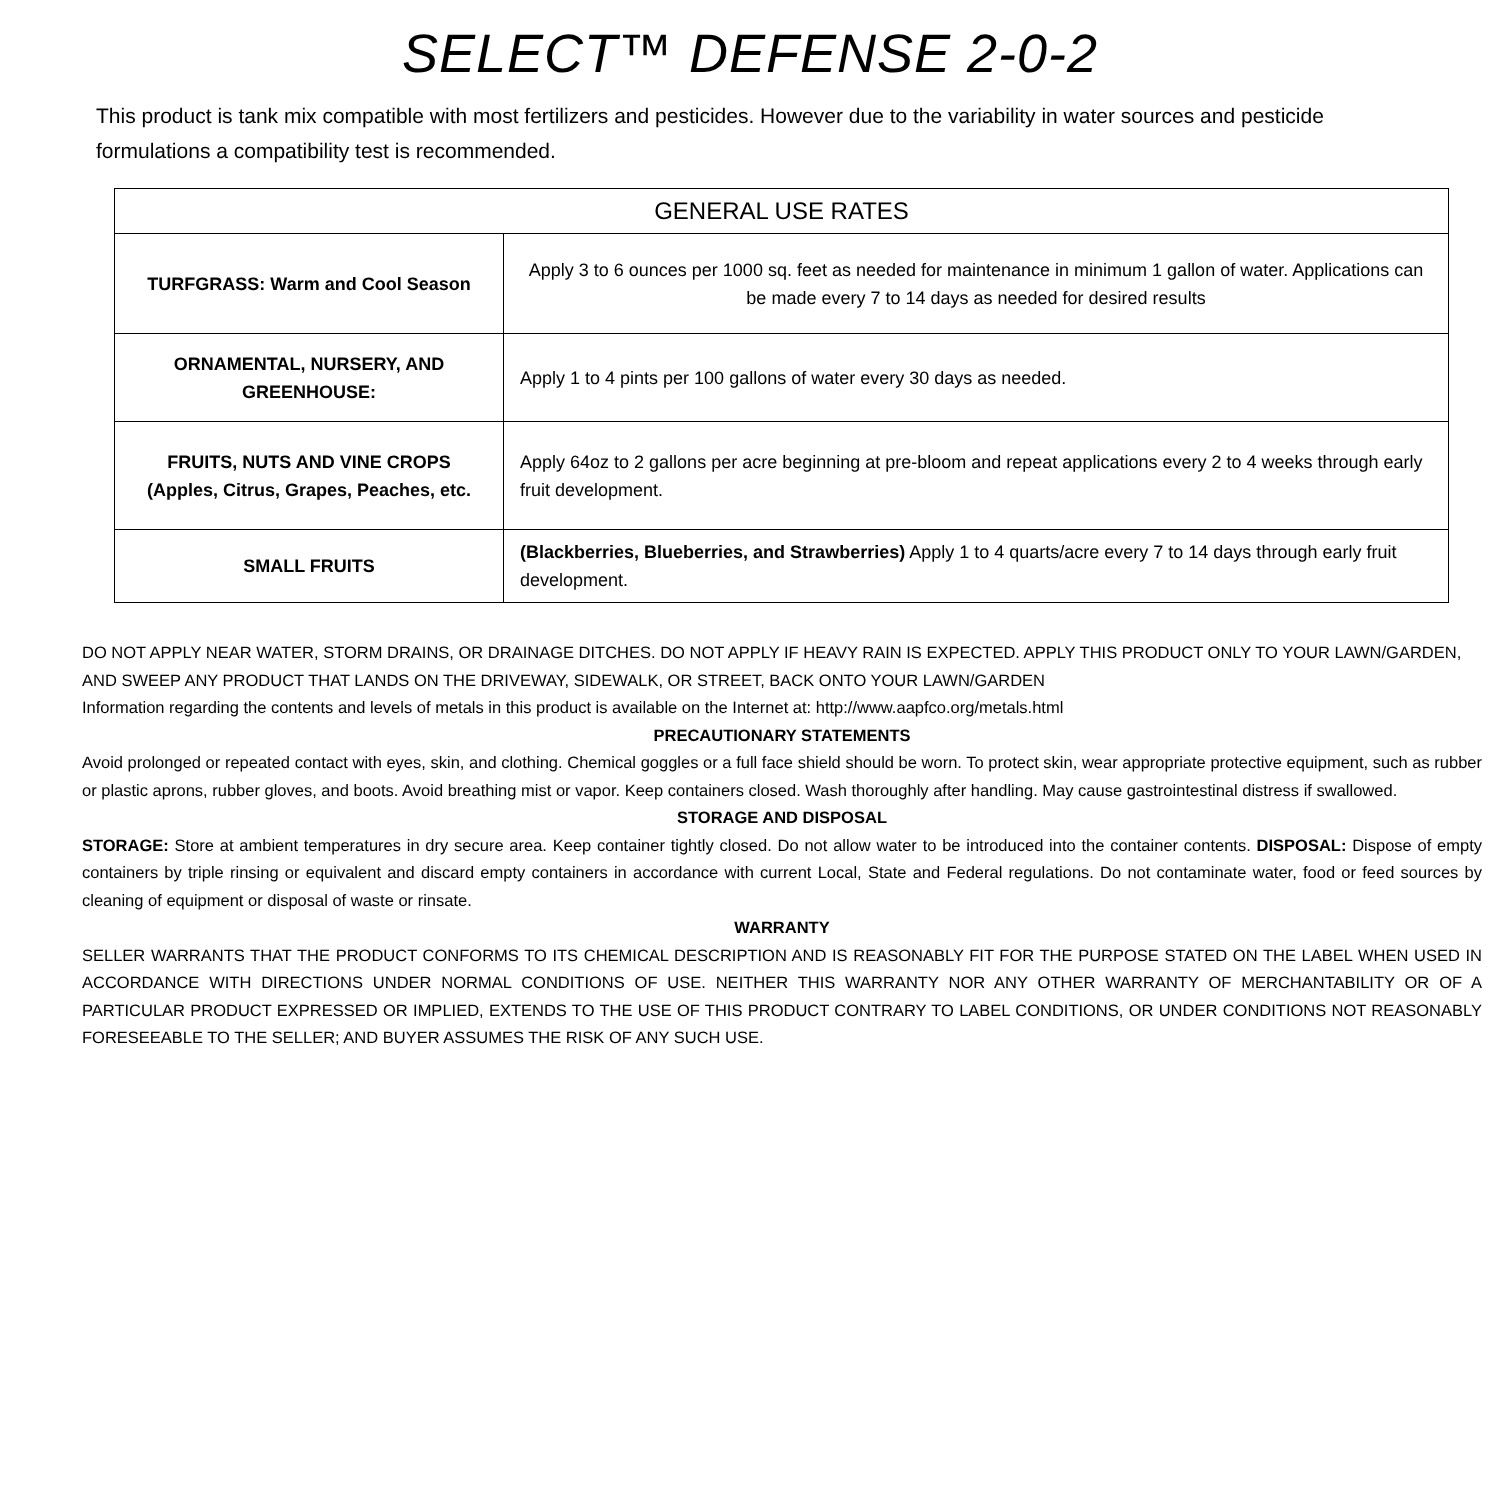SELECT™ DEFENSE 2-0-2
This product is tank mix compatible with most fertilizers and pesticides. However due to the variability in water sources and pesticide formulations a compatibility test is recommended.
| GENERAL USE RATES | |
| --- | --- |
| TURFGRASS: Warm and Cool Season | Apply 3 to 6 ounces per 1000 sq. feet as needed for maintenance in minimum 1 gallon of water. Applications can be made every 7 to 14 days as needed for desired results |
| ORNAMENTAL, NURSERY, AND GREENHOUSE: | Apply 1 to 4 pints per 100 gallons of water every 30 days as needed. |
| FRUITS, NUTS AND VINE CROPS (Apples, Citrus, Grapes, Peaches, etc. | Apply 64oz to 2 gallons per acre beginning at pre-bloom and repeat applications every 2 to 4 weeks through early fruit development. |
| SMALL FRUITS | (Blackberries, Blueberries, and Strawberries) Apply 1 to 4 quarts/acre every 7 to 14 days through early fruit development. |
DO NOT APPLY NEAR WATER, STORM DRAINS, OR DRAINAGE DITCHES. DO NOT APPLY IF HEAVY RAIN IS EXPECTED. APPLY THIS PRODUCT ONLY TO YOUR LAWN/GARDEN, AND SWEEP ANY PRODUCT THAT LANDS ON THE DRIVEWAY, SIDEWALK, OR STREET, BACK ONTO YOUR LAWN/GARDEN
Information regarding the contents and levels of metals in this product is available on the Internet at: http://www.aapfco.org/metals.html
PRECAUTIONARY STATEMENTS
Avoid prolonged or repeated contact with eyes, skin, and clothing. Chemical goggles or a full face shield should be worn. To protect skin, wear appropriate protective equipment, such as rubber or plastic aprons, rubber gloves, and boots. Avoid breathing mist or vapor. Keep containers closed. Wash thoroughly after handling. May cause gastrointestinal distress if swallowed.
STORAGE AND DISPOSAL
STORAGE: Store at ambient temperatures in dry secure area. Keep container tightly closed. Do not allow water to be introduced into the container contents. DISPOSAL: Dispose of empty containers by triple rinsing or equivalent and discard empty containers in accordance with current Local, State and Federal regulations. Do not contaminate water, food or feed sources by cleaning of equipment or disposal of waste or rinsate.
WARRANTY
SELLER WARRANTS THAT THE PRODUCT CONFORMS TO ITS CHEMICAL DESCRIPTION AND IS REASONABLY FIT FOR THE PURPOSE STATED ON THE LABEL WHEN USED IN ACCORDANCE WITH DIRECTIONS UNDER NORMAL CONDITIONS OF USE. NEITHER THIS WARRANTY NOR ANY OTHER WARRANTY OF MERCHANTABILITY OR OF A PARTICULAR PRODUCT EXPRESSED OR IMPLIED, EXTENDS TO THE USE OF THIS PRODUCT CONTRARY TO LABEL CONDITIONS, OR UNDER CONDITIONS NOT REASONABLY FORESEEABLE TO THE SELLER; AND BUYER ASSUMES THE RISK OF ANY SUCH USE.